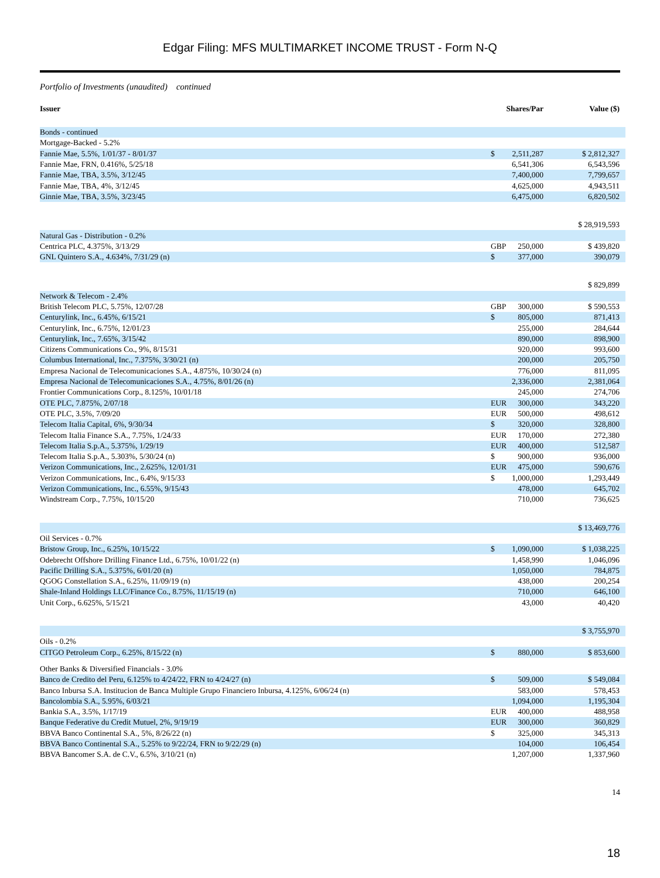Edgar Filing: MFS MULTIMARKET INCOME TRUST - Form N-Q
Portfolio of Investments (unaudited) continued
| Issuer | Shares/Par | | | Value ($) |
| --- | --- | --- | --- | --- |
| Bonds - continued | | | | |
| Mortgage-Backed - 5.2% | | | | |
| Fannie Mae, 5.5%, 1/01/37 - 8/01/37 | $ | 2,511,287 | | $ 2,812,327 |
| Fannie Mae, FRN, 0.416%, 5/25/18 | | 6,541,306 | | 6,543,596 |
| Fannie Mae, TBA, 3.5%, 3/12/45 | | 7,400,000 | | 7,799,657 |
| Fannie Mae, TBA, 4%, 3/12/45 | | 4,625,000 | | 4,943,511 |
| Ginnie Mae, TBA, 3.5%, 3/23/45 | | 6,475,000 | | 6,820,502 |
| | | | | $ 28,919,593 |
| Natural Gas - Distribution - 0.2% | | | | |
| Centrica PLC, 4.375%, 3/13/29 | GBP | 250,000 | | $ 439,820 |
| GNL Quintero S.A., 4.634%, 7/31/29 (n) | $ | 377,000 | | 390,079 |
| | | | | $ 829,899 |
| Network & Telecom - 2.4% | | | | |
| British Telecom PLC, 5.75%, 12/07/28 | GBP | 300,000 | | $ 590,553 |
| Centurylink, Inc., 6.45%, 6/15/21 | $ | 805,000 | | 871,413 |
| Centurylink, Inc., 6.75%, 12/01/23 | | 255,000 | | 284,644 |
| Centurylink, Inc., 7.65%, 3/15/42 | | 890,000 | | 898,900 |
| Citizens Communications Co., 9%, 8/15/31 | | 920,000 | | 993,600 |
| Columbus International, Inc., 7.375%, 3/30/21 (n) | | 200,000 | | 205,750 |
| Empresa Nacional de Telecomunicaciones S.A., 4.875%, 10/30/24 (n) | | 776,000 | | 811,095 |
| Empresa Nacional de Telecomunicaciones S.A., 4.75%, 8/01/26 (n) | | 2,336,000 | | 2,381,064 |
| Frontier Communications Corp., 8.125%, 10/01/18 | | 245,000 | | 274,706 |
| OTE PLC, 7.875%, 2/07/18 | EUR | 300,000 | | 343,220 |
| OTE PLC, 3.5%, 7/09/20 | EUR | 500,000 | | 498,612 |
| Telecom Italia Capital, 6%, 9/30/34 | $ | 320,000 | | 328,800 |
| Telecom Italia Finance S.A., 7.75%, 1/24/33 | EUR | 170,000 | | 272,380 |
| Telecom Italia S.p.A., 5.375%, 1/29/19 | EUR | 400,000 | | 512,587 |
| Telecom Italia S.p.A., 5.303%, 5/30/24 (n) | $ | 900,000 | | 936,000 |
| Verizon Communications, Inc., 2.625%, 12/01/31 | EUR | 475,000 | | 590,676 |
| Verizon Communications, Inc., 6.4%, 9/15/33 | $ | 1,000,000 | | 1,293,449 |
| Verizon Communications, Inc., 6.55%, 9/15/43 | | 478,000 | | 645,702 |
| Windstream Corp., 7.75%, 10/15/20 | | 710,000 | | 736,625 |
| | | | | $ 13,469,776 |
| Oil Services - 0.7% | | | | |
| Bristow Group, Inc., 6.25%, 10/15/22 | $ | 1,090,000 | | $ 1,038,225 |
| Odebrecht Offshore Drilling Finance Ltd., 6.75%, 10/01/22 (n) | | 1,458,990 | | 1,046,096 |
| Pacific Drilling S.A., 5.375%, 6/01/20 (n) | | 1,050,000 | | 784,875 |
| QGOG Constellation S.A., 6.25%, 11/09/19 (n) | | 438,000 | | 200,254 |
| Shale-Inland Holdings LLC/Finance Co., 8.75%, 11/15/19 (n) | | 710,000 | | 646,100 |
| Unit Corp., 6.625%, 5/15/21 | | 43,000 | | 40,420 |
| | | | | $ 3,755,970 |
| Oils - 0.2% | | | | |
| CITGO Petroleum Corp., 6.25%, 8/15/22 (n) | $ | 880,000 | | $ 853,600 |
| Other Banks & Diversified Financials - 3.0% | | | | |
| Banco de Credito del Peru, 6.125% to 4/24/22, FRN to 4/24/27 (n) | $ | 509,000 | | $ 549,084 |
| Banco Inbursa S.A. Institucion de Banca Multiple Grupo Financiero Inbursa, 4.125%, 6/06/24 (n) | | 583,000 | | 578,453 |
| Bancolombia S.A., 5.95%, 6/03/21 | | 1,094,000 | | 1,195,304 |
| Bankia S.A., 3.5%, 1/17/19 | EUR | 400,000 | | 488,958 |
| Banque Federative du Credit Mutuel, 2%, 9/19/19 | EUR | 300,000 | | 360,829 |
| BBVA Banco Continental S.A., 5%, 8/26/22 (n) | $ | 325,000 | | 345,313 |
| BBVA Banco Continental S.A., 5.25% to 9/22/24, FRN to 9/22/29 (n) | | 104,000 | | 106,454 |
| BBVA Bancomer S.A. de C.V., 6.5%, 3/10/21 (n) | | 1,207,000 | | 1,337,960 |
14
18